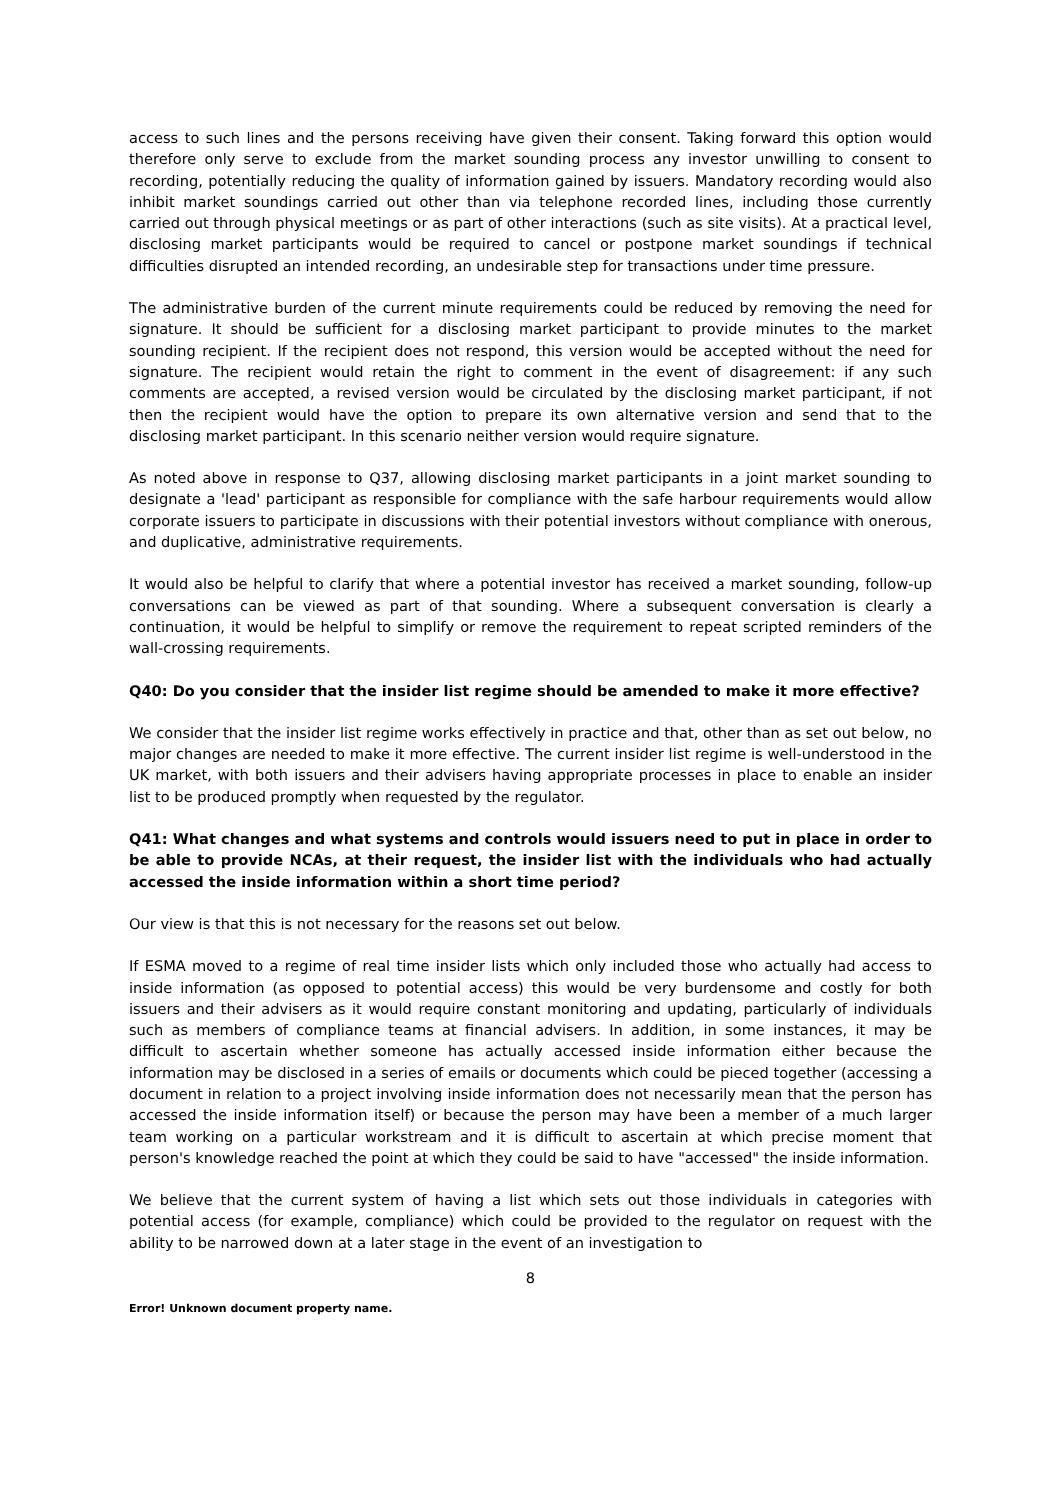access to such lines and the persons receiving have given their consent. Taking forward this option would therefore only serve to exclude from the market sounding process any investor unwilling to consent to recording, potentially reducing the quality of information gained by issuers. Mandatory recording would also inhibit market soundings carried out other than via telephone recorded lines, including those currently carried out through physical meetings or as part of other interactions (such as site visits). At a practical level, disclosing market participants would be required to cancel or postpone market soundings if technical difficulties disrupted an intended recording, an undesirable step for transactions under time pressure.
The administrative burden of the current minute requirements could be reduced by removing the need for signature. It should be sufficient for a disclosing market participant to provide minutes to the market sounding recipient. If the recipient does not respond, this version would be accepted without the need for signature. The recipient would retain the right to comment in the event of disagreement: if any such comments are accepted, a revised version would be circulated by the disclosing market participant, if not then the recipient would have the option to prepare its own alternative version and send that to the disclosing market participant. In this scenario neither version would require signature.
As noted above in response to Q37, allowing disclosing market participants in a joint market sounding to designate a 'lead' participant as responsible for compliance with the safe harbour requirements would allow corporate issuers to participate in discussions with their potential investors without compliance with onerous, and duplicative, administrative requirements.
It would also be helpful to clarify that where a potential investor has received a market sounding, follow-up conversations can be viewed as part of that sounding. Where a subsequent conversation is clearly a continuation, it would be helpful to simplify or remove the requirement to repeat scripted reminders of the wall-crossing requirements.
Q40: Do you consider that the insider list regime should be amended to make it more effective?
We consider that the insider list regime works effectively in practice and that, other than as set out below, no major changes are needed to make it more effective. The current insider list regime is well-understood in the UK market, with both issuers and their advisers having appropriate processes in place to enable an insider list to be produced promptly when requested by the regulator.
Q41: What changes and what systems and controls would issuers need to put in place in order to be able to provide NCAs, at their request, the insider list with the individuals who had actually accessed the inside information within a short time period?
Our view is that this is not necessary for the reasons set out below.
If ESMA moved to a regime of real time insider lists which only included those who actually had access to inside information (as opposed to potential access) this would be very burdensome and costly for both issuers and their advisers as it would require constant monitoring and updating, particularly of individuals such as members of compliance teams at financial advisers. In addition, in some instances, it may be difficult to ascertain whether someone has actually accessed inside information either because the information may be disclosed in a series of emails or documents which could be pieced together (accessing a document in relation to a project involving inside information does not necessarily mean that the person has accessed the inside information itself) or because the person may have been a member of a much larger team working on a particular workstream and it is difficult to ascertain at which precise moment that person's knowledge reached the point at which they could be said to have "accessed" the inside information.
We believe that the current system of having a list which sets out those individuals in categories with potential access (for example, compliance) which could be provided to the regulator on request with the ability to be narrowed down at a later stage in the event of an investigation to
8
Error! Unknown document property name.